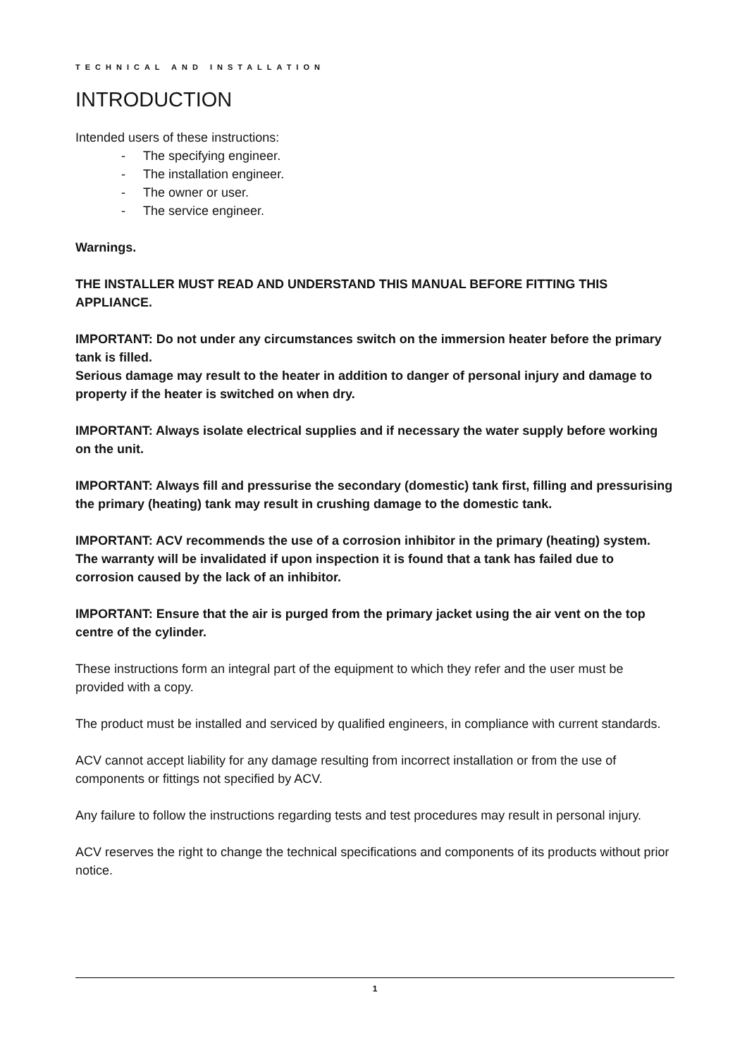TECHNICAL AND INSTALLATION
INTRODUCTION
Intended users of these instructions:
- The specifying engineer.
- The installation engineer.
- The owner or user.
- The service engineer.
Warnings.
THE INSTALLER MUST READ AND UNDERSTAND THIS MANUAL BEFORE FITTING THIS APPLIANCE.
IMPORTANT: Do not under any circumstances switch on the immersion heater before the primary tank is filled.
Serious damage may result to the heater in addition to danger of personal injury and damage to property if the heater is switched on when dry.
IMPORTANT: Always isolate electrical supplies and if necessary the water supply before working on the unit.
IMPORTANT: Always fill and pressurise the secondary (domestic) tank first, filling and pressurising the primary (heating) tank may result in crushing damage to the domestic tank.
IMPORTANT: ACV recommends the use of a corrosion inhibitor in the primary (heating) system. The warranty will be invalidated if upon inspection it is found that a tank has failed due to corrosion caused by the lack of an inhibitor.
IMPORTANT: Ensure that the air is purged from the primary jacket using the air vent on the top centre of the cylinder.
These instructions form an integral part of the equipment to which they refer and the user must be provided with a copy.
The product must be installed and serviced by qualified engineers, in compliance with current standards.
ACV cannot accept liability for any damage resulting from incorrect installation or from the use of components or fittings not specified by ACV.
Any failure to follow the instructions regarding tests and test procedures may result in personal injury.
ACV reserves the right to change the technical specifications and components of its products without prior notice.
1